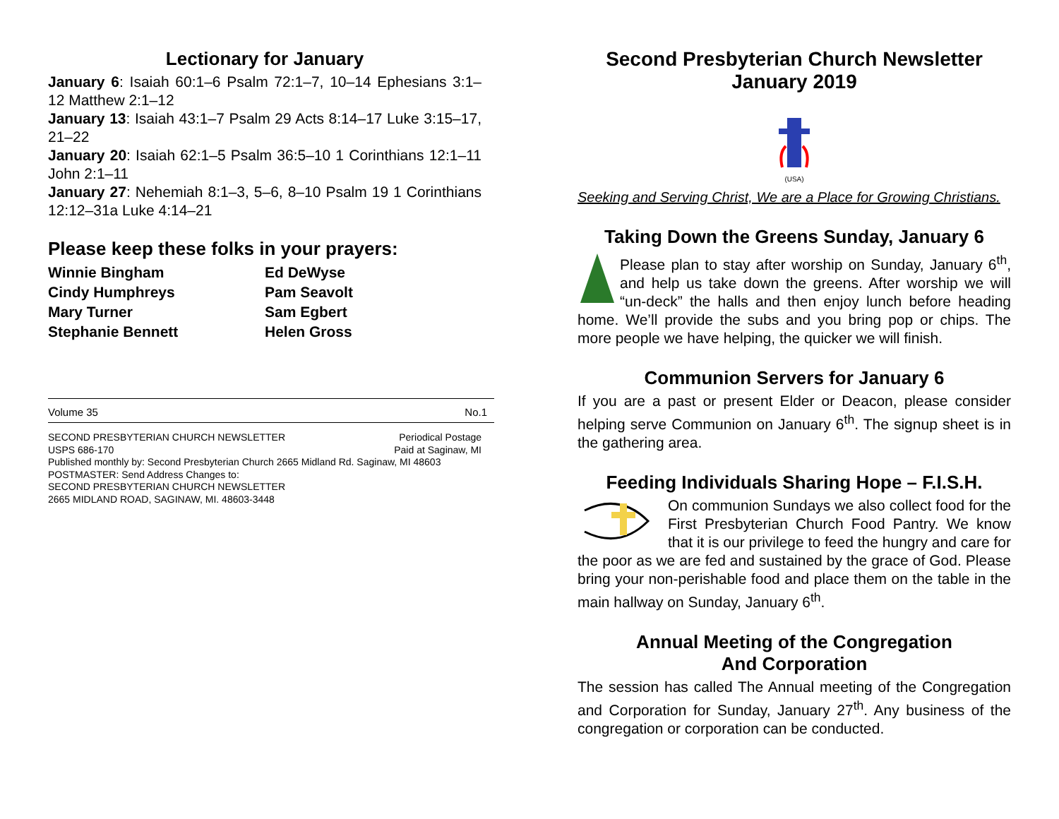Lectionary for January
January 6: Isaiah 60:1–6 Psalm 72:1–7, 10–14 Ephesians 3:1–12 Matthew 2:1–12
January 13: Isaiah 43:1–7 Psalm 29 Acts 8:14–17 Luke 3:15–17, 21–22
January 20: Isaiah 62:1–5 Psalm 36:5–10 1 Corinthians 12:1–11 John 2:1–11
January 27: Nehemiah 8:1–3, 5–6, 8–10 Psalm 19 1 Corinthians 12:12–31a Luke 4:14–21
Please keep these folks in your prayers:
Winnie Bingham
Cindy Humphreys
Mary Turner
Stephanie Bennett
Ed DeWyse
Pam Seavolt
Sam Egbert
Helen Gross
Volume 35 No.1
SECOND PRESBYTERIAN CHURCH NEWSLETTER
USPS 686-170 Periodical Postage
Paid at Saginaw, MI
Published monthly by: Second Presbyterian Church 2665 Midland Rd. Saginaw, MI 48603
POSTMASTER: Send Address Changes to:
SECOND PRESBYTERIAN CHURCH NEWSLETTER
2665 MIDLAND ROAD, SAGINAW, MI. 48603-3448
Second Presbyterian Church Newsletter
January 2019
(USA)
Seeking and Serving Christ, We are a Place for Growing Christians.
Taking Down the Greens Sunday, January 6
Please plan to stay after worship on Sunday, January 6<sup>th</sup>, and help us take down the greens. After worship we will “un-deck” the halls and then enjoy lunch before heading home. We’ll provide the subs and you bring pop or chips. The more people we have helping, the quicker we will finish.
Communion Servers for January 6
If you are a past or present Elder or Deacon, please consider helping serve Communion on January 6<sup>th</sup>. The signup sheet is in the gathering area.
Feeding Individuals Sharing Hope – F.I.S.H.
On communion Sundays we also collect food for the First Presbyterian Church Food Pantry. We know that it is our privilege to feed the hungry and care for the poor as we are fed and sustained by the grace of God. Please bring your non-perishable food and place them on the table in the main hallway on Sunday, January 6<sup>th</sup>.
Annual Meeting of the Congregation
And Corporation
The session has called The Annual meeting of the Congregation and Corporation for Sunday, January 27<sup>th</sup>. Any business of the congregation or corporation can be conducted.